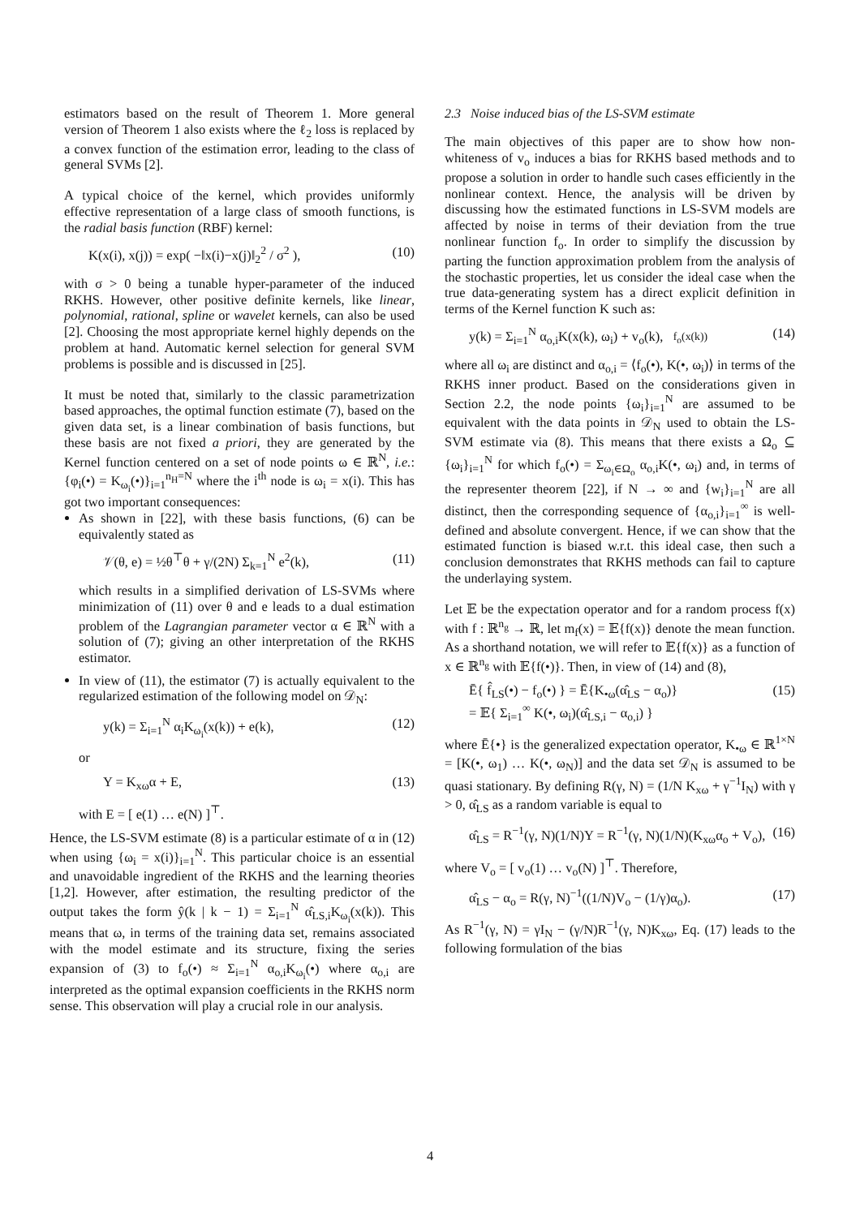estimators based on the result of Theorem 1. More general version of Theorem 1 also exists where the ℓ<sub>2</sub> loss is replaced by a convex function of the estimation error, leading to the class of general SVMs [2].
A typical choice of the kernel, which provides uniformly effective representation of a large class of smooth functions, is the radial basis function (RBF) kernel:
K(x(i), x(j)) = exp( −‖x(i)−x(j)‖<sub>2</sub><sup>2</sup> / σ<sup>2</sup> ), (10)
with σ > 0 being a tunable hyper-parameter of the induced RKHS. However, other positive definite kernels, like linear, polynomial, rational, spline or wavelet kernels, can also be used [2]. Choosing the most appropriate kernel highly depends on the problem at hand. Automatic kernel selection for general SVM problems is possible and is discussed in [25].
It must be noted that, similarly to the classic parametrization based approaches, the optimal function estimate (7), based on the given data set, is a linear combination of basis functions, but these basis are not fixed a priori, they are generated by the Kernel function centered on a set of node points ω ∈ ℝ<sup>N</sup>, i.e.: {φ<sub>i</sub>(•) = K<sub>ω<sub>i</sub></sub>(•)}<sub>i=1</sub><sup>n<sub>H</sub>=N</sup> where the i<sup>th</sup> node is ω<sub>i</sub> = x(i). This has got two important consequences:
As shown in [22], with these basis functions, (6) can be equivalently stated as
𝒱(θ, e) = ½θ<sup>⊤</sup>θ + γ/(2N) Σ<sub>k=1</sub><sup>N</sup> e<sup>2</sup>(k), (11)
which results in a simplified derivation of LS-SVMs where minimization of (11) over θ and e leads to a dual estimation problem of the Lagrangian parameter vector α ∈ ℝ<sup>N</sup> with a solution of (7); giving an other interpretation of the RKHS estimator.
In view of (11), the estimator (7) is actually equivalent to the regularized estimation of the following model on 𝒟<sub>N</sub>:
y(k) = Σ<sub>i=1</sub><sup>N</sup> α<sub>i</sub>K<sub>ω<sub>i</sub></sub>(x(k)) + e(k), (12)
or
Y = K<sub>xω</sub>α + E, (13)
with E = [ e(1) … e(N) ]<sup>⊤</sup>.
Hence, the LS-SVM estimate (8) is a particular estimate of α in (12) when using {ω<sub>i</sub> = x(i)}<sub>i=1</sub><sup>N</sup>. This particular choice is an essential and unavoidable ingredient of the RKHS and the learning theories [1,2]. However, after estimation, the resulting predictor of the output takes the form ŷ(k | k − 1) = Σ<sub>i=1</sub><sup>N</sup> α̂<sub>LS,i</sub>K<sub>ω<sub>i</sub></sub>(x(k)). This means that ω, in terms of the training data set, remains associated with the model estimate and its structure, fixing the series expansion of (3) to f<sub>o</sub>(•) ≈ Σ<sub>i=1</sub><sup>N</sup> α<sub>o,i</sub>K<sub>ω<sub>i</sub></sub>(•) where α<sub>o,i</sub> are interpreted as the optimal expansion coefficients in the RKHS norm sense. This observation will play a crucial role in our analysis.
2.3 Noise induced bias of the LS-SVM estimate
The main objectives of this paper are to show how non-whiteness of v<sub>o</sub> induces a bias for RKHS based methods and to propose a solution in order to handle such cases efficiently in the nonlinear context. Hence, the analysis will be driven by discussing how the estimated functions in LS-SVM models are affected by noise in terms of their deviation from the true nonlinear function f<sub>o</sub>. In order to simplify the discussion by parting the function approximation problem from the analysis of the stochastic properties, let us consider the ideal case when the true data-generating system has a direct explicit definition in terms of the Kernel function K such as:
y(k) = Σ<sub>i=1</sub><sup>N</sup> α<sub>o,i</sub>K(x(k), ω<sub>i</sub>) + v<sub>o</sub>(k), f<sub>o</sub>(x(k)) (14)
where all ω<sub>i</sub> are distinct and α<sub>o,i</sub> = ⟨f<sub>o</sub>(•), K(•, ω<sub>i</sub>)⟩ in terms of the RKHS inner product. Based on the considerations given in Section 2.2, the node points {ω<sub>i</sub>}<sub>i=1</sub><sup>N</sup> are assumed to be equivalent with the data points in 𝒟<sub>N</sub> used to obtain the LS-SVM estimate via (8). This means that there exists a Ω<sub>o</sub> ⊆ {ω<sub>i</sub>}<sub>i=1</sub><sup>N</sup> for which f<sub>o</sub>(•) = Σ<sub>ω<sub>i</sub>∈Ω<sub>o</sub></sub> α<sub>o,i</sub>K(•, ω<sub>i</sub>) and, in terms of the representer theorem [22], if N → ∞ and {w<sub>i</sub>}<sub>i=1</sub><sup>N</sup> are all distinct, then the corresponding sequence of {α<sub>o,i</sub>}<sub>i=1</sub><sup>∞</sup> is well-defined and absolute convergent. Hence, if we can show that the estimated function is biased w.r.t. this ideal case, then such a conclusion demonstrates that RKHS methods can fail to capture the underlaying system.
Let 𝔼 be the expectation operator and for a random process f(x) with f : ℝ<sup>n<sub>g</sub></sup> → ℝ, let m<sub>f</sub>(x) = 𝔼{f(x)} denote the mean function. As a shorthand notation, we will refer to 𝔼{f(x)} as a function of x ∈ ℝ<sup>n<sub>g</sub></sup> with 𝔼{f(•)}. Then, in view of (14) and (8),
Ē{ f̂<sub>LS</sub>(•) − f<sub>o</sub>(•) } = Ē{K<sub>•ω</sub>(α̂<sub>LS</sub> − α<sub>o</sub>)}
= 𝔼{ Σ<sub>i=1</sub><sup>∞</sup> K(•, ω<sub>i</sub>)(α̂<sub>LS,i</sub> − α<sub>o,i</sub>) } (15)
where Ē{•} is the generalized expectation operator, K<sub>•ω</sub> ∈ ℝ<sup>1×N</sup> = [K(•, ω<sub>1</sub>) … K(•, ω<sub>N</sub>)] and the data set 𝒟<sub>N</sub> is assumed to be quasi stationary. By defining R(γ, N) = (1/N K<sub>xω</sub> + γ<sup>−1</sup>I<sub>N</sub>) with γ > 0, α̂<sub>LS</sub> as a random variable is equal to
α̂<sub>LS</sub> = R<sup>−1</sup>(γ, N)(1/N)Y = R<sup>−1</sup>(γ, N)(1/N)(K<sub>xω</sub>α<sub>o</sub> + V<sub>o</sub>), (16)
where V<sub>o</sub> = [ v<sub>o</sub>(1) … v<sub>o</sub>(N) ]<sup>⊤</sup>. Therefore,
α̂<sub>LS</sub> − α<sub>o</sub> = R(γ, N)<sup>−1</sup>((1/N)V<sub>o</sub> − (1/γ)α<sub>o</sub>). (17)
As R<sup>−1</sup>(γ, N) = γI<sub>N</sub> − (γ/N)R<sup>−1</sup>(γ, N)K<sub>xω</sub>, Eq. (17) leads to the following formulation of the bias
4